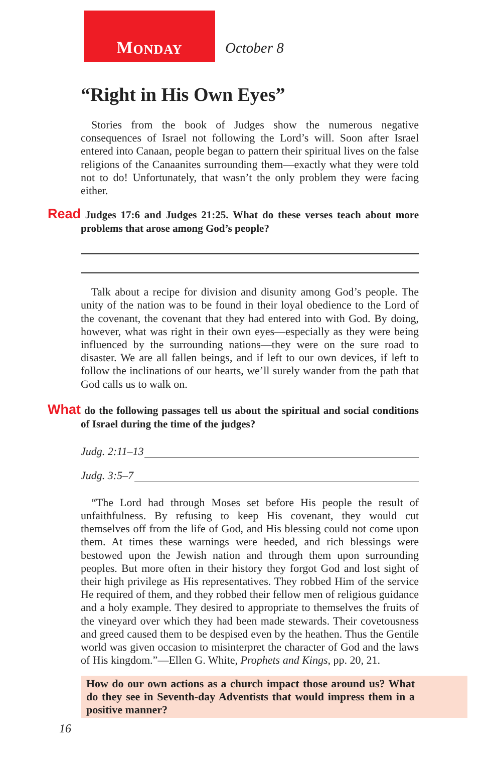M ONDAY
October 8
“Right in His Own Eyes”
Stories from the book of Judges show the numerous negative consequences of Israel not following the Lord’s will. Soon after Israel entered into Canaan, people began to pattern their spiritual lives on the false religions of the Canaanites surrounding them—exactly what they were told not to do! Unfortunately, that wasn’t the only problem they were facing either.
Read Judges 17:6 and Judges 21:25. What do these verses teach about more problems that arose among God’s people?
Talk about a recipe for division and disunity among God’s people. The unity of the nation was to be found in their loyal obedience to the Lord of the covenant, the covenant that they had entered into with God. By doing, however, what was right in their own eyes—especially as they were being influenced by the surrounding nations—they were on the sure road to disaster. We are all fallen beings, and if left to our own devices, if left to follow the inclinations of our hearts, we’ll surely wander from the path that God calls us to walk on.
What do the following passages tell us about the spiritual and social conditions of Israel during the time of the judges?
Judg. 2:11–13
Judg. 3:5–7
“The Lord had through Moses set before His people the result of unfaithfulness. By refusing to keep His covenant, they would cut themselves off from the life of God, and His blessing could not come upon them. At times these warnings were heeded, and rich blessings were bestowed upon the Jewish nation and through them upon surrounding peoples. But more often in their history they forgot God and lost sight of their high privilege as His representatives. They robbed Him of the service He required of them, and they robbed their fellow men of religious guidance and a holy example. They desired to appropriate to themselves the fruits of the vineyard over which they had been made stewards. Their covetousness and greed caused them to be despised even by the heathen. Thus the Gentile world was given occasion to misinterpret the character of God and the laws of His kingdom.”—Ellen G. White, Prophets and Kings, pp. 20, 21.
How do our own actions as a church impact those around us? What do they see in Seventh-day Adventists that would impress them in a positive manner?
16